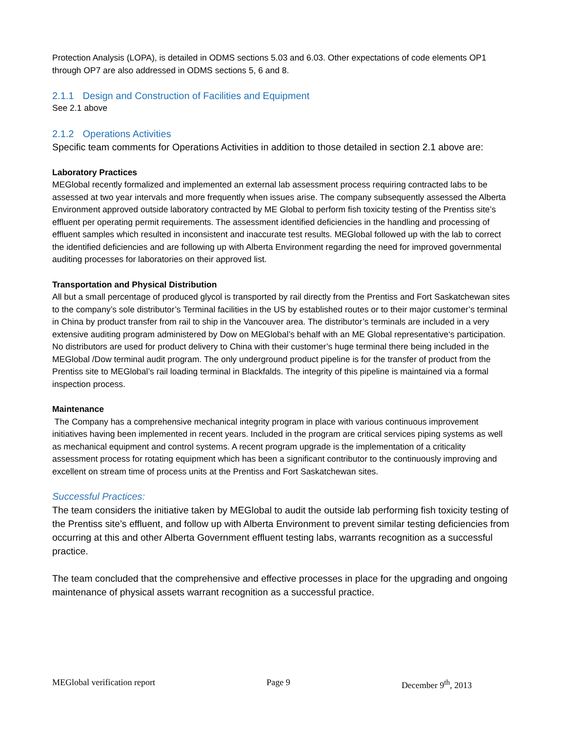Protection Analysis (LOPA), is detailed in ODMS sections 5.03 and 6.03. Other expectations of code elements OP1 through OP7 are also addressed in ODMS sections 5, 6 and 8.
2.1.1 Design and Construction of Facilities and Equipment
See 2.1 above
2.1.2 Operations Activities
Specific team comments for Operations Activities in addition to those detailed in section 2.1 above are:
Laboratory Practices
MEGlobal recently formalized and implemented an external lab assessment process requiring contracted labs to be assessed at two year intervals and more frequently when issues arise. The company subsequently assessed the Alberta Environment approved outside laboratory contracted by ME Global to perform fish toxicity testing of the Prentiss site’s effluent per operating permit requirements. The assessment identified deficiencies in the handling and processing of effluent samples which resulted in inconsistent and inaccurate test results. MEGlobal followed up with the lab to correct the identified deficiencies and are following up with Alberta Environment regarding the need for improved governmental auditing processes for laboratories on their approved list.
Transportation and Physical Distribution
All but a small percentage of produced glycol is transported by rail directly from the Prentiss and Fort Saskatchewan sites to the company’s sole distributor’s Terminal facilities in the US by established routes or to their major customer’s terminal in China by product transfer from rail to ship in the Vancouver area. The distributor’s terminals are included in a very extensive auditing program administered by Dow on MEGlobal’s behalf with an ME Global representative‘s participation. No distributors are used for product delivery to China with their customer’s huge terminal there being included in the MEGlobal /Dow terminal audit program. The only underground product pipeline is for the transfer of product from the Prentiss site to MEGlobal’s rail loading terminal in Blackfalds. The integrity of this pipeline is maintained via a formal inspection process.
Maintenance
The Company has a comprehensive mechanical integrity program in place with various continuous improvement initiatives having been implemented in recent years. Included in the program are critical services piping systems as well as mechanical equipment and control systems. A recent program upgrade is the implementation of a criticality assessment process for rotating equipment which has been a significant contributor to the continuously improving and excellent on stream time of process units at the Prentiss and Fort Saskatchewan sites.
Successful Practices:
The team considers the initiative taken by MEGlobal to audit the outside lab performing fish toxicity testing of the Prentiss site’s effluent, and follow up with Alberta Environment to prevent similar testing deficiencies from occurring at this and other Alberta Government effluent testing labs, warrants recognition as a successful practice.
The team concluded that the comprehensive and effective processes in place for the upgrading and ongoing maintenance of physical assets warrant recognition as a successful practice.
MEGlobal verification report Page 9 December 9<sup>th</sup>, 2013